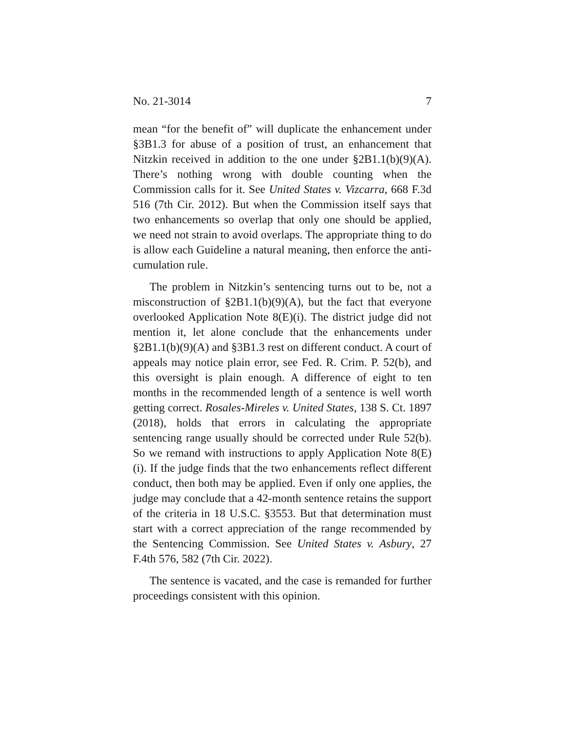No. 21-3014 7
mean “for the benefit of” will duplicate the enhancement under §3B1.3 for abuse of a position of trust, an enhancement that Nitzkin received in addition to the one under §2B1.1(b)(9)(A). There’s nothing wrong with double counting when the Commission calls for it. See United States v. Vizcarra, 668 F.3d 516 (7th Cir. 2012). But when the Commission itself says that two enhancements so overlap that only one should be applied, we need not strain to avoid overlaps. The appropriate thing to do is allow each Guideline a natural meaning, then enforce the anti-cumulation rule.
The problem in Nitzkin’s sentencing turns out to be, not a misconstruction of §2B1.1(b)(9)(A), but the fact that everyone overlooked Application Note 8(E)(i). The district judge did not mention it, let alone conclude that the enhancements under §2B1.1(b)(9)(A) and §3B1.3 rest on different conduct. A court of appeals may notice plain error, see Fed. R. Crim. P. 52(b), and this oversight is plain enough. A difference of eight to ten months in the recommended length of a sentence is well worth getting correct. Rosales-Mireles v. United States, 138 S. Ct. 1897 (2018), holds that errors in calculating the appropriate sentencing range usually should be corrected under Rule 52(b). So we remand with instructions to apply Application Note 8(E)(i). If the judge finds that the two enhancements reflect different conduct, then both may be applied. Even if only one applies, the judge may conclude that a 42-month sentence retains the support of the criteria in 18 U.S.C. §3553. But that determination must start with a correct appreciation of the range recommended by the Sentencing Commission. See United States v. Asbury, 27 F.4th 576, 582 (7th Cir. 2022).
The sentence is vacated, and the case is remanded for further proceedings consistent with this opinion.